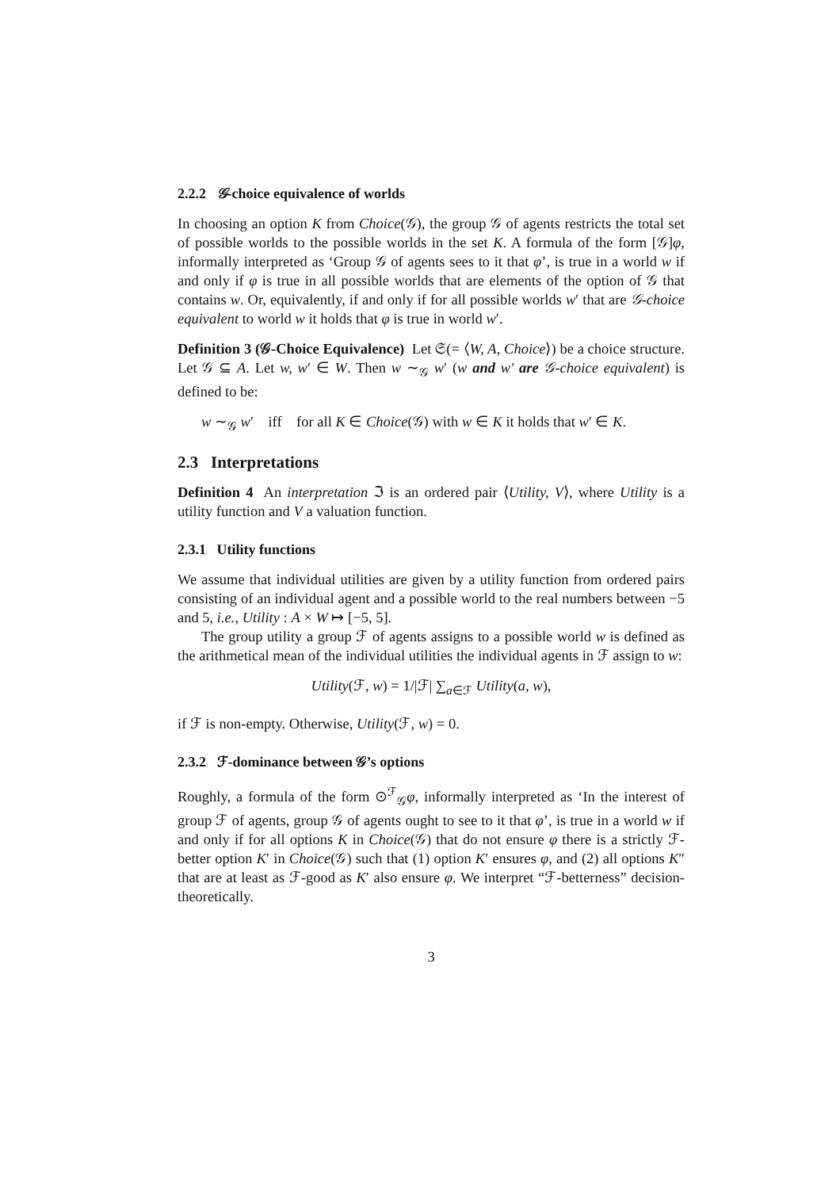2.2.2 𝒢-choice equivalence of worlds
In choosing an option K from Choice(𝒢), the group 𝒢 of agents restricts the total set of possible worlds to the possible worlds in the set K. A formula of the form [𝒢]φ, informally interpreted as ‘Group 𝒢 of agents sees to it that φ’, is true in a world w if and only if φ is true in all possible worlds that are elements of the option of 𝒢 that contains w. Or, equivalently, if and only if for all possible worlds w′ that are 𝒢-choice equivalent to world w it holds that φ is true in world w′.
Definition 3 (𝒢-Choice Equivalence) Let 𝔖(= ⟨W, A, Choice⟩) be a choice structure. Let 𝒢 ⊆ A. Let w, w′ ∈ W. Then w ∼<sub>𝒢</sub> w′ (w and w′ are 𝒢-choice equivalent) is defined to be:
w ∼<sub>𝒢</sub> w′ iff for all K ∈ Choice(𝒢) with w ∈ K it holds that w′ ∈ K.
2.3 Interpretations
Definition 4 An interpretation ℑ is an ordered pair ⟨Utility, V⟩, where Utility is a utility function and V a valuation function.
2.3.1 Utility functions
We assume that individual utilities are given by a utility function from ordered pairs consisting of an individual agent and a possible world to the real numbers between −5 and 5, i.e., Utility : A × W ↦ [−5, 5].
The group utility a group ℱ of agents assigns to a possible world w is defined as the arithmetical mean of the individual utilities the individual agents in ℱ assign to w:
Utility(ℱ, w) = 1/|ℱ| ∑<sub>a∈ℱ</sub> Utility(a, w),
if ℱ is non-empty. Otherwise, Utility(ℱ, w) = 0.
2.3.2 ℱ-dominance between 𝒢’s options
Roughly, a formula of the form ⊙<sup>ℱ</sup><sub>𝒢</sub>φ, informally interpreted as ‘In the interest of group ℱ of agents, group 𝒢 of agents ought to see to it that φ’, is true in a world w if and only if for all options K in Choice(𝒢) that do not ensure φ there is a strictly ℱ-better option K′ in Choice(𝒢) such that (1) option K′ ensures φ, and (2) all options K″ that are at least as ℱ-good as K′ also ensure φ. We interpret “ℱ-betterness” decision-theoretically.
3